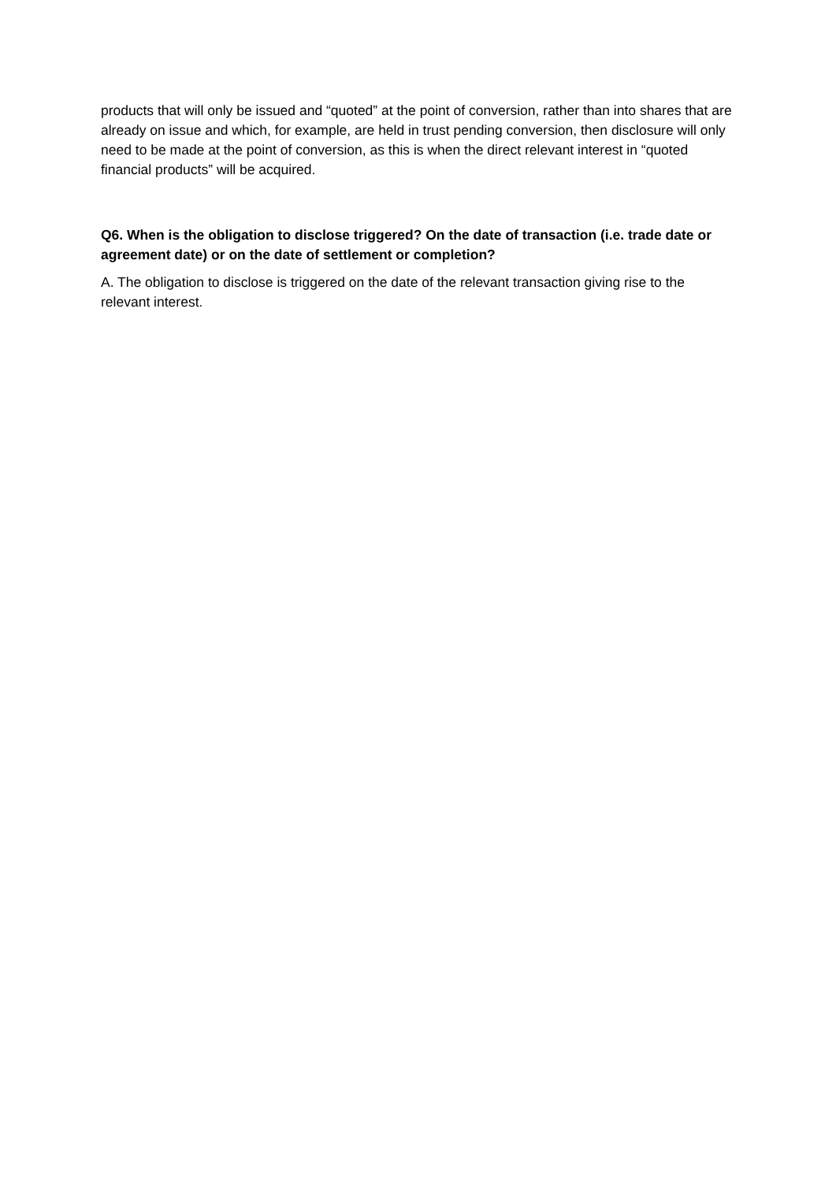products that will only be issued and “quoted” at the point of conversion, rather than into shares that are already on issue and which, for example, are held in trust pending conversion, then disclosure will only need to be made at the point of conversion, as this is when the direct relevant interest in “quoted financial products” will be acquired.
Q6. When is the obligation to disclose triggered? On the date of transaction (i.e. trade date or agreement date) or on the date of settlement or completion?
A. The obligation to disclose is triggered on the date of the relevant transaction giving rise to the relevant interest.